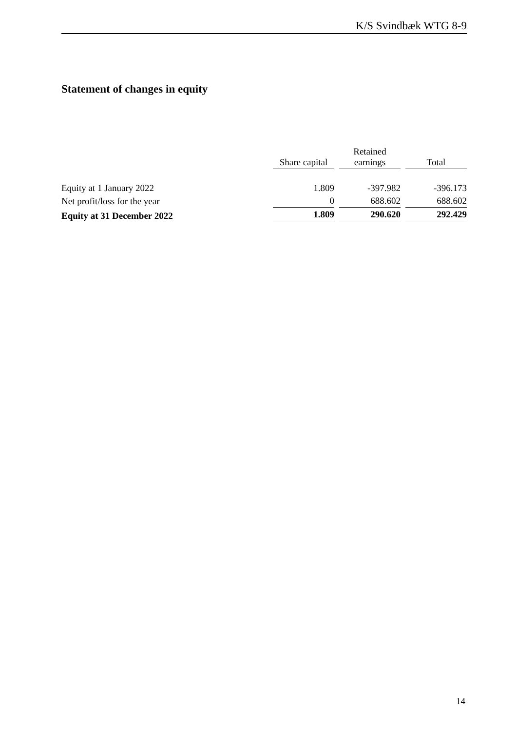K/S Svindbæk WTG 8-9
Statement of changes in equity
| | Share capital | | Retained earnings | | Total |
| Equity at 1 January 2022 | 1.809 | | -397.982 | | -396.173 |
| Net profit/loss for the year | 0 | | 688.602 | | 688.602 |
| Equity at 31 December 2022 | 1.809 | | 290.620 | | 292.429 |
14